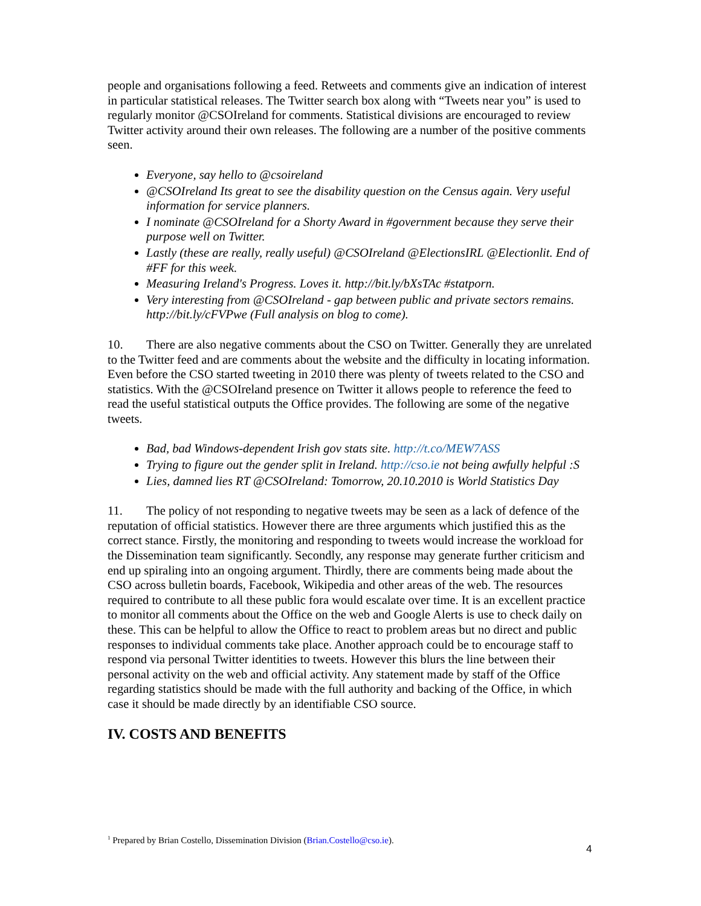people and organisations following a feed. Retweets and comments give an indication of interest in particular statistical releases. The Twitter search box along with “Tweets near you” is used to regularly monitor @CSOIreland for comments. Statistical divisions are encouraged to review Twitter activity around their own releases. The following are a number of the positive comments seen.
Everyone, say hello to @csoireland
@CSOIreland Its great to see the disability question on the Census again. Very useful information for service planners.
I nominate @CSOIreland for a Shorty Award in #government because they serve their purpose well on Twitter.
Lastly (these are really, really useful) @CSOIreland @ElectionsIRL @Electionlit. End of #FF for this week.
Measuring Ireland's Progress. Loves it. http://bit.ly/bXsTAc #statporn.
Very interesting from @CSOIreland - gap between public and private sectors remains. http://bit.ly/cFVPwe (Full analysis on blog to come).
10. There are also negative comments about the CSO on Twitter. Generally they are unrelated to the Twitter feed and are comments about the website and the difficulty in locating information. Even before the CSO started tweeting in 2010 there was plenty of tweets related to the CSO and statistics. With the @CSOIreland presence on Twitter it allows people to reference the feed to read the useful statistical outputs the Office provides. The following are some of the negative tweets.
Bad, bad Windows-dependent Irish gov stats site. http://t.co/MEW7ASS
Trying to figure out the gender split in Ireland. http://cso.ie not being awfully helpful :S
Lies, damned lies RT @CSOIreland: Tomorrow, 20.10.2010 is World Statistics Day
11. The policy of not responding to negative tweets may be seen as a lack of defence of the reputation of official statistics. However there are three arguments which justified this as the correct stance. Firstly, the monitoring and responding to tweets would increase the workload for the Dissemination team significantly. Secondly, any response may generate further criticism and end up spiraling into an ongoing argument. Thirdly, there are comments being made about the CSO across bulletin boards, Facebook, Wikipedia and other areas of the web. The resources required to contribute to all these public fora would escalate over time. It is an excellent practice to monitor all comments about the Office on the web and Google Alerts is use to check daily on these. This can be helpful to allow the Office to react to problem areas but no direct and public responses to individual comments take place. Another approach could be to encourage staff to respond via personal Twitter identities to tweets. However this blurs the line between their personal activity on the web and official activity. Any statement made by staff of the Office regarding statistics should be made with the full authority and backing of the Office, in which case it should be made directly by an identifiable CSO source.
IV. COSTS AND BENEFITS
<sup>1</sup> Prepared by Brian Costello, Dissemination Division (Brian.Costello@cso.ie).
4